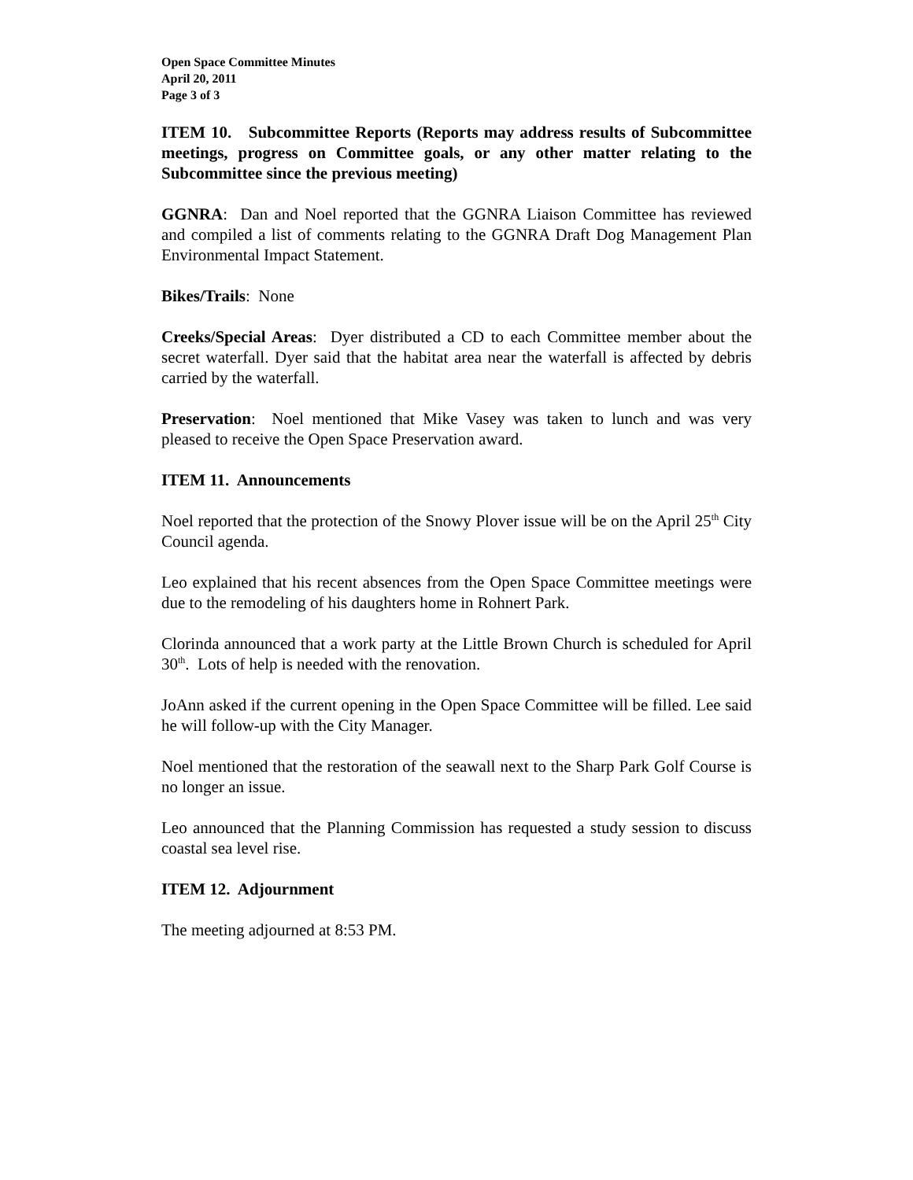Open Space Committee Minutes
April 20, 2011
Page 3 of 3
ITEM 10. Subcommittee Reports (Reports may address results of Subcommittee meetings, progress on Committee goals, or any other matter relating to the Subcommittee since the previous meeting)
GGNRA: Dan and Noel reported that the GGNRA Liaison Committee has reviewed and compiled a list of comments relating to the GGNRA Draft Dog Management Plan Environmental Impact Statement.
Bikes/Trails: None
Creeks/Special Areas: Dyer distributed a CD to each Committee member about the secret waterfall. Dyer said that the habitat area near the waterfall is affected by debris carried by the waterfall.
Preservation: Noel mentioned that Mike Vasey was taken to lunch and was very pleased to receive the Open Space Preservation award.
ITEM 11. Announcements
Noel reported that the protection of the Snowy Plover issue will be on the April 25<sup>th</sup> City Council agenda.
Leo explained that his recent absences from the Open Space Committee meetings were due to the remodeling of his daughters home in Rohnert Park.
Clorinda announced that a work party at the Little Brown Church is scheduled for April 30<sup>th</sup>. Lots of help is needed with the renovation.
JoAnn asked if the current opening in the Open Space Committee will be filled. Lee said he will follow-up with the City Manager.
Noel mentioned that the restoration of the seawall next to the Sharp Park Golf Course is no longer an issue.
Leo announced that the Planning Commission has requested a study session to discuss coastal sea level rise.
ITEM 12. Adjournment
The meeting adjourned at 8:53 PM.